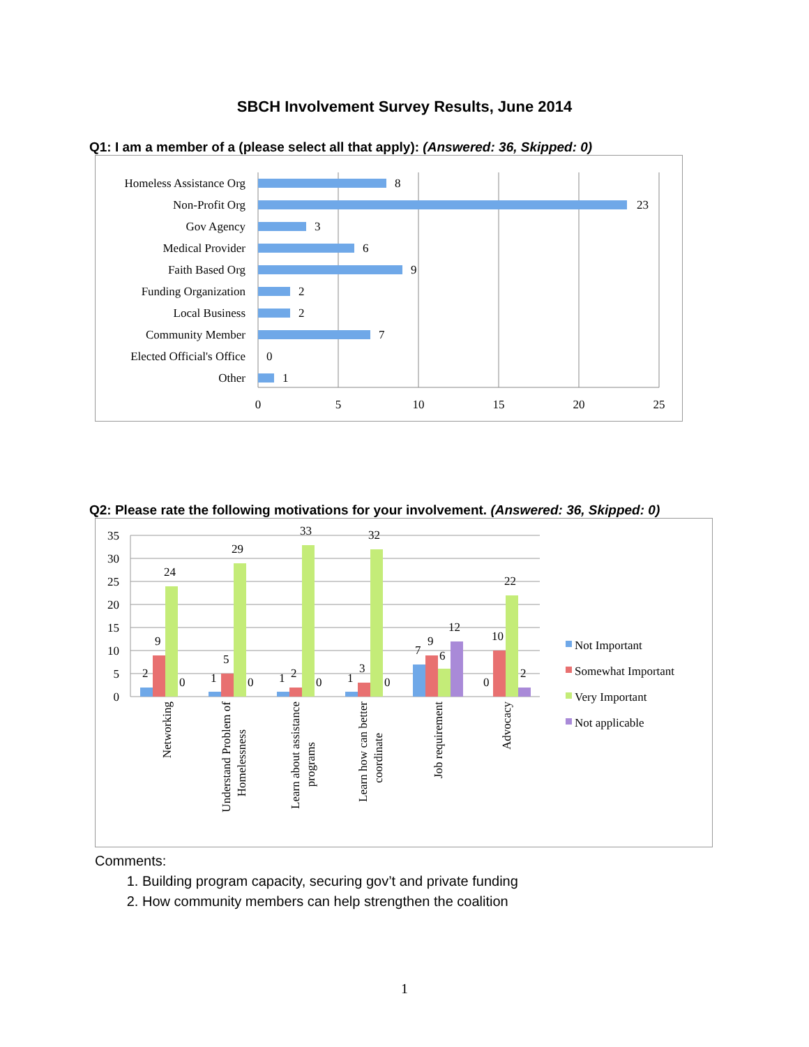SBCH Involvement Survey Results, June 2014
Q1: I am a member of a (please select all that apply): (Answered: 36, Skipped: 0)
Homeless Assistance Org
Non-Profit Org
Gov Agency
Medical Provider
Faith Based Org
Funding Organization
Local Business
Community Member
Elected Official's Office
Other
8
23
3
6
9
2
2
7
0
1
0
5
10
15
20
25
Q2: Please rate the following motivations for your involvement. (Answered: 36, Skipped: 0)
35
30
25
20
15
10
5
0
2
9
24
0
1
5
29
0
1
2
33
0
1
3
32
0
7
9
6
12
0
10
22
2
Networking
Understand Problem of
Homelessness
Learn about assistance
programs
Learn how can better
coordinate
Job requirement
Advocacy
Not Important
Somewhat Important
Very Important
Not applicable
Comments:
1. Building program capacity, securing gov’t and private funding
2. How community members can help strengthen the coalition
1